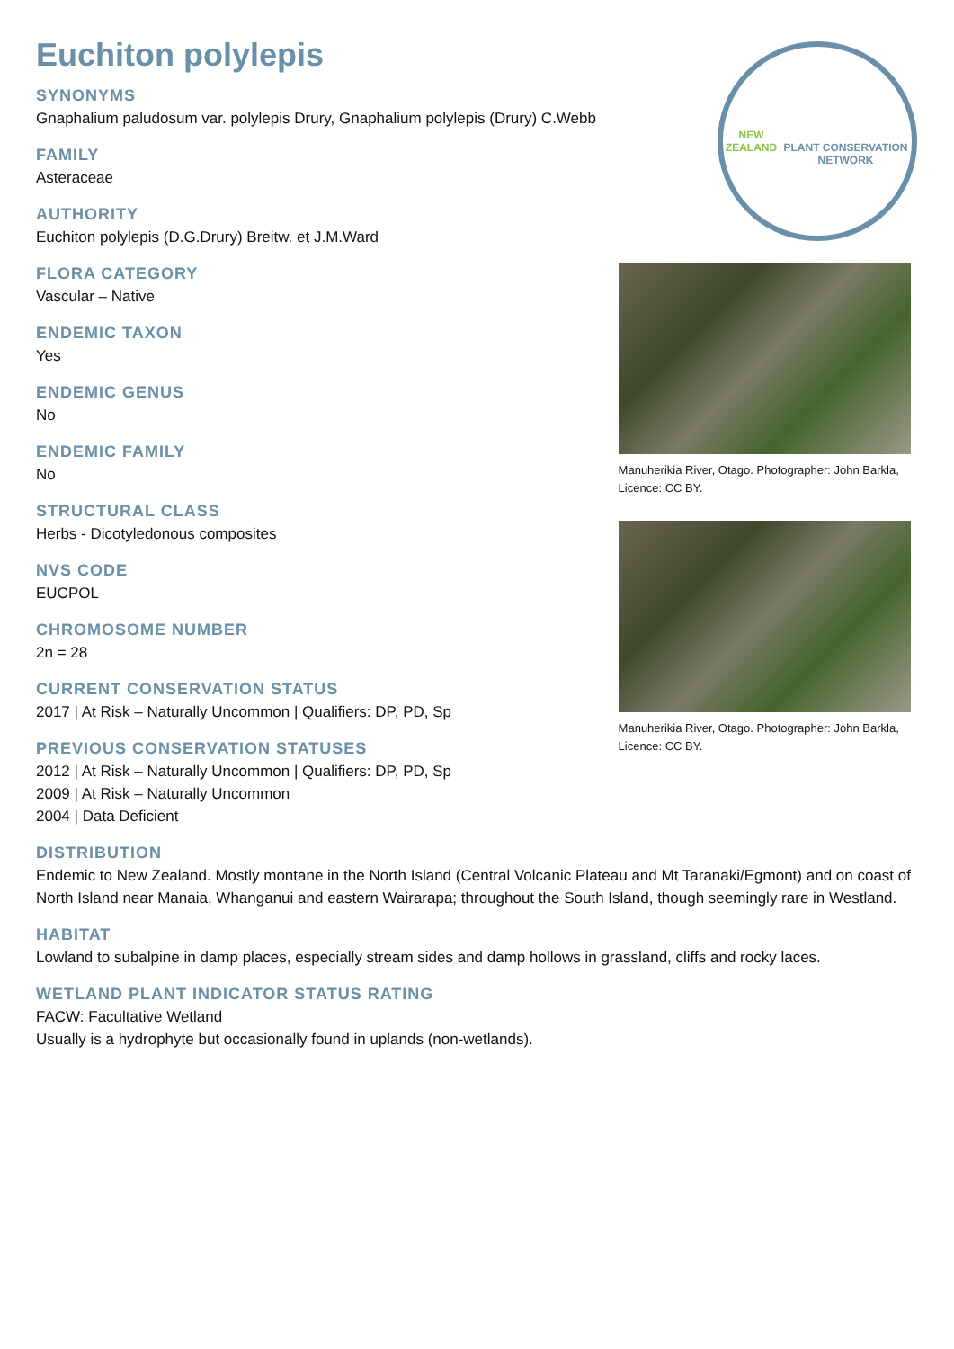Euchiton polylepis
SYNONYMS
Gnaphalium paludosum var. polylepis Drury, Gnaphalium polylepis (Drury) C.Webb
FAMILY
Asteraceae
AUTHORITY
Euchiton polylepis (D.G.Drury) Breitw. et J.M.Ward
FLORA CATEGORY
Vascular – Native
ENDEMIC TAXON
Yes
ENDEMIC GENUS
No
ENDEMIC FAMILY
No
STRUCTURAL CLASS
Herbs - Dicotyledonous composites
NVS CODE
EUCPOL
CHROMOSOME NUMBER
2n = 28
CURRENT CONSERVATION STATUS
2017 | At Risk – Naturally Uncommon | Qualifiers: DP, PD, Sp
PREVIOUS CONSERVATION STATUSES
2012 | At Risk – Naturally Uncommon | Qualifiers: DP, PD, Sp
2009 | At Risk – Naturally Uncommon
2004 | Data Deficient
NEW ZEALAND
PLANT CONSERVATION NETWORK
Manuherikia River, Otago. Photographer: John Barkla, Licence: CC BY.
Manuherikia River, Otago. Photographer: John Barkla, Licence: CC BY.
DISTRIBUTION
Endemic to New Zealand. Mostly montane in the North Island (Central Volcanic Plateau and Mt Taranaki/Egmont) and on coast of North Island near Manaia, Whanganui and eastern Wairarapa; throughout the South Island, though seemingly rare in Westland.
HABITAT
Lowland to subalpine in damp places, especially stream sides and damp hollows in grassland, cliffs and rocky laces.
WETLAND PLANT INDICATOR STATUS RATING
FACW: Facultative Wetland
Usually is a hydrophyte but occasionally found in uplands (non-wetlands).